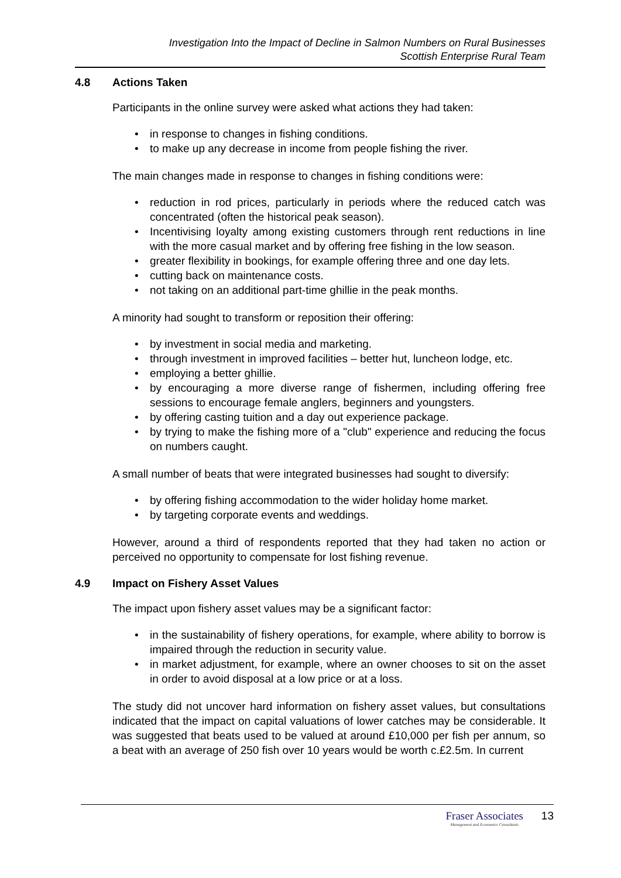Investigation Into the Impact of Decline in Salmon Numbers on Rural Businesses
Scottish Enterprise Rural Team
4.8 Actions Taken
Participants in the online survey were asked what actions they had taken:
in response to changes in fishing conditions.
to make up any decrease in income from people fishing the river.
The main changes made in response to changes in fishing conditions were:
reduction in rod prices, particularly in periods where the reduced catch was concentrated (often the historical peak season).
Incentivising loyalty among existing customers through rent reductions in line with the more casual market and by offering free fishing in the low season.
greater flexibility in bookings, for example offering three and one day lets.
cutting back on maintenance costs.
not taking on an additional part-time ghillie in the peak months.
A minority had sought to transform or reposition their offering:
by investment in social media and marketing.
through investment in improved facilities – better hut, luncheon lodge, etc.
employing a better ghillie.
by encouraging a more diverse range of fishermen, including offering free sessions to encourage female anglers, beginners and youngsters.
by offering casting tuition and a day out experience package.
by trying to make the fishing more of a "club" experience and reducing the focus on numbers caught.
A small number of beats that were integrated businesses had sought to diversify:
by offering fishing accommodation to the wider holiday home market.
by targeting corporate events and weddings.
However, around a third of respondents reported that they had taken no action or perceived no opportunity to compensate for lost fishing revenue.
4.9 Impact on Fishery Asset Values
The impact upon fishery asset values may be a significant factor:
in the sustainability of fishery operations, for example, where ability to borrow is impaired through the reduction in security value.
in market adjustment, for example, where an owner chooses to sit on the asset in order to avoid disposal at a low price or at a loss.
The study did not uncover hard information on fishery asset values, but consultations indicated that the impact on capital valuations of lower catches may be considerable. It was suggested that beats used to be valued at around £10,000 per fish per annum, so a beat with an average of 250 fish over 10 years would be worth c.£2.5m. In current
Fraser Associates
Management and Economics Consultants
13